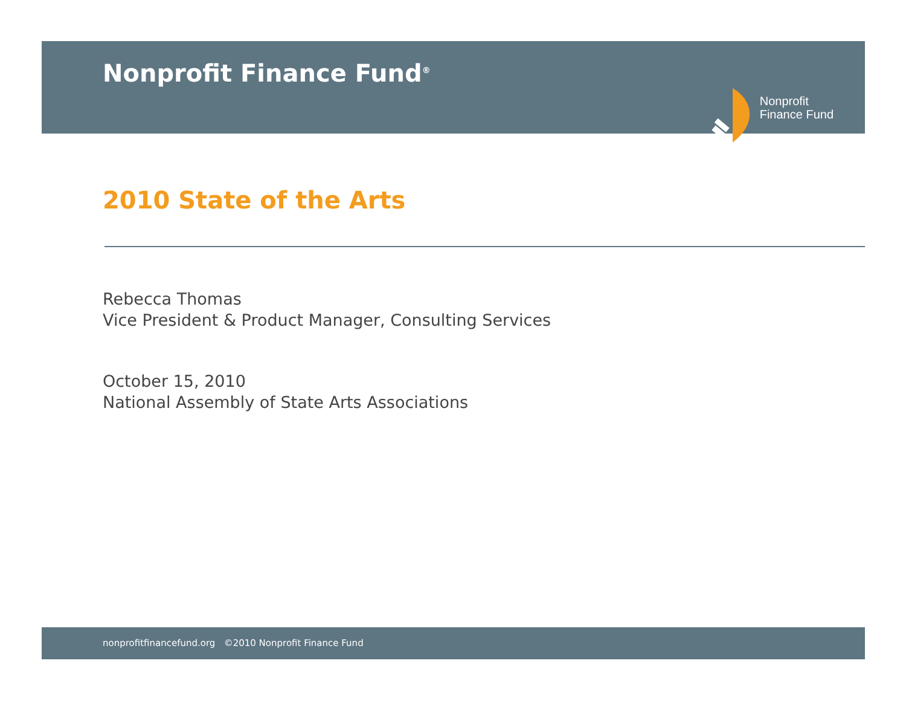Nonprofit Finance Fund<sup>®</sup>
Nonprofit
Finance Fund
2010 State of the Arts
Rebecca Thomas
Vice President & Product Manager, Consulting Services
October 15, 2010
National Assembly of State Arts Associations
nonprofitfinancefund.org ©2010 Nonprofit Finance Fund